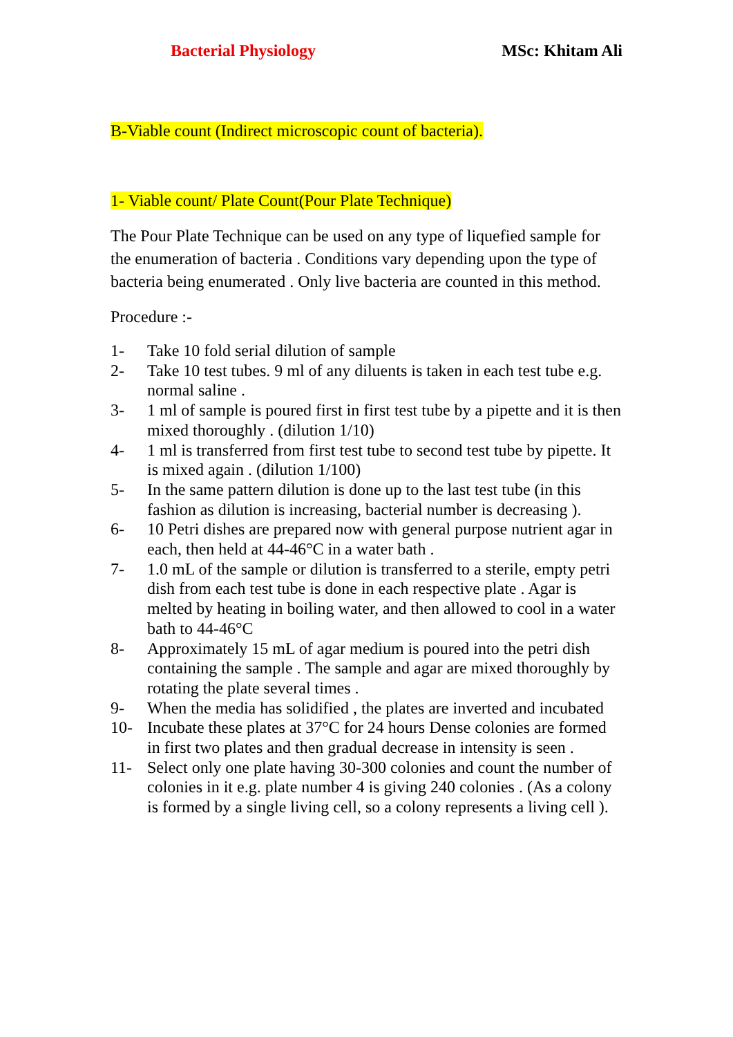Bacterial Physiology MSc: Khitam Ali
B-Viable count (Indirect microscopic count of bacteria).
1- Viable count/ Plate Count(Pour Plate Technique)
The Pour Plate Technique can be used on any type of liquefied sample for the enumeration of bacteria . Conditions vary depending upon the type of bacteria being enumerated . Only live bacteria are counted in this method.
Procedure :-
1- Take 10 fold serial dilution of sample
2- Take 10 test tubes. 9 ml of any diluents is taken in each test tube e.g. normal saline .
3- 1 ml of sample is poured first in first test tube by a pipette and it is then mixed thoroughly . (dilution 1/10)
4- 1 ml is transferred from first test tube to second test tube by pipette. It is mixed again . (dilution 1/100)
5- In the same pattern dilution is done up to the last test tube (in this fashion as dilution is increasing, bacterial number is decreasing ).
6- 10 Petri dishes are prepared now with general purpose nutrient agar in each, then held at 44-46°C in a water bath .
7- 1.0 mL of the sample or dilution is transferred to a sterile, empty petri dish from each test tube is done in each respective plate . Agar is melted by heating in boiling water, and then allowed to cool in a water bath to 44-46°C
8- Approximately 15 mL of agar medium is poured into the petri dish containing the sample . The sample and agar are mixed thoroughly by rotating the plate several times .
9- When the media has solidified , the plates are inverted and incubated
10- Incubate these plates at 37°C for 24 hours Dense colonies are formed in first two plates and then gradual decrease in intensity is seen .
11- Select only one plate having 30-300 colonies and count the number of colonies in it e.g. plate number 4 is giving 240 colonies . (As a colony is formed by a single living cell, so a colony represents a living cell ).